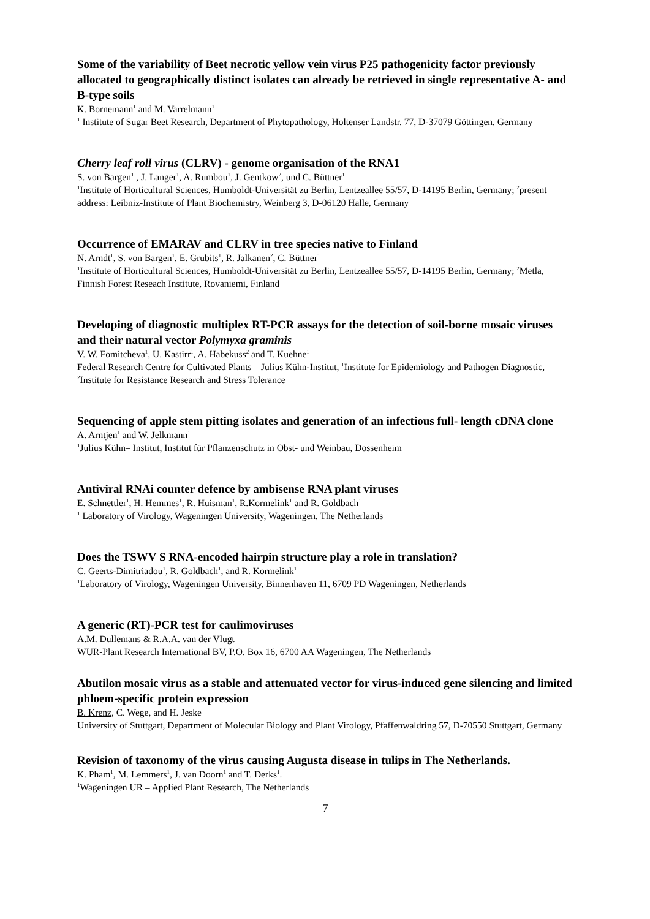Some of the variability of Beet necrotic yellow vein virus P25 pathogenicity factor previously allocated to geographically distinct isolates can already be retrieved in single representative A- and B-type soils
K. Bornemann<sup>1</sup> and M. Varrelmann<sup>1</sup>
<sup>1</sup> Institute of Sugar Beet Research, Department of Phytopathology, Holtenser Landstr. 77, D-37079 Göttingen, Germany
Cherry leaf roll virus (CLRV) - genome organisation of the RNA1
S. von Bargen<sup>1</sup> , J. Langer<sup>1</sup>, A. Rumbou<sup>1</sup>, J. Gentkow<sup>2</sup>, und C. Büttner<sup>1</sup>
<sup>1</sup> Institute of Horticultural Sciences, Humboldt-Universität zu Berlin, Lentzeallee 55/57, D-14195 Berlin, Germany; <sup>2</sup>present address: Leibniz-Institute of Plant Biochemistry, Weinberg 3, D-06120 Halle, Germany
Occurrence of EMARAV and CLRV in tree species native to Finland
N. Arndt<sup>1</sup>, S. von Bargen<sup>1</sup>, E. Grubits<sup>1</sup>, R. Jalkanen<sup>2</sup>, C. Büttner<sup>1</sup>
<sup>1</sup> Institute of Horticultural Sciences, Humboldt-Universität zu Berlin, Lentzeallee 55/57, D-14195 Berlin, Germany; <sup>2</sup>Metla, Finnish Forest Reseach Institute, Rovaniemi, Finland
Developing of diagnostic multiplex RT-PCR assays for the detection of soil-borne mosaic viruses and their natural vector Polymyxa graminis
V. W. Fomitcheva<sup>1</sup>, U. Kastirr<sup>1</sup>, A. Habekuss<sup>2</sup> and T. Kuehne<sup>1</sup>
Federal Research Centre for Cultivated Plants – Julius Kühn-Institut, <sup>1</sup>Institute for Epidemiology and Pathogen Diagnostic, <sup>2</sup>Institute for Resistance Research and Stress Tolerance
Sequencing of apple stem pitting isolates and generation of an infectious full- length cDNA clone
A. Arntjen<sup>1</sup> and W. Jelkmann<sup>1</sup>
<sup>1</sup> Julius Kühn– Institut, Institut für Pflanzenschutz in Obst- und Weinbau, Dossenheim
Antiviral RNAi counter defence by ambisense RNA plant viruses
E. Schnettler<sup>1</sup>, H. Hemmes<sup>1</sup>, R. Huisman<sup>1</sup>, R.Kormelink<sup>1</sup> and R. Goldbach<sup>1</sup>
<sup>1</sup> Laboratory of Virology, Wageningen University, Wageningen, The Netherlands
Does the TSWV S RNA-encoded hairpin structure play a role in translation?
C. Geerts-Dimitriadou<sup>1</sup>, R. Goldbach<sup>1</sup>, and R. Kormelink<sup>1</sup>
<sup>1</sup> Laboratory of Virology, Wageningen University, Binnenhaven 11, 6709 PD Wageningen, Netherlands
A generic (RT)-PCR test for caulimoviruses
A.M. Dullemans & R.A.A. van der Vlugt
WUR-Plant Research International BV, P.O. Box 16, 6700 AA Wageningen, The Netherlands
Abutilon mosaic virus as a stable and attenuated vector for virus-induced gene silencing and limited phloem-specific protein expression
B. Krenz, C. Wege, and H. Jeske
University of Stuttgart, Department of Molecular Biology and Plant Virology, Pfaffenwaldring 57, D-70550 Stuttgart, Germany
Revision of taxonomy of the virus causing Augusta disease in tulips in The Netherlands.
K. Pham<sup>1</sup>, M. Lemmers<sup>1</sup>, J. van Doorn<sup>1</sup> and T. Derks<sup>1</sup>.
<sup>1</sup> Wageningen UR – Applied Plant Research, The Netherlands
7